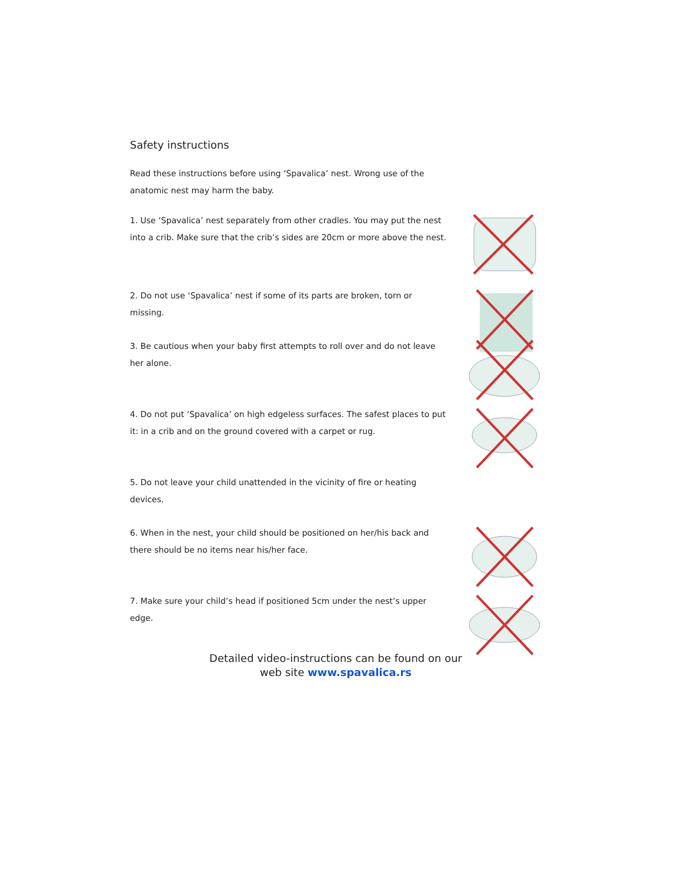Safety instructions
Read these instructions before using ‘Spavalica’ nest. Wrong use of the anatomic nest may harm the baby.
1. Use ‘Spavalica’ nest separately from other cradles. You may put the nest into a crib. Make sure that the crib’s sides are 20cm or more above the nest.
2. Do not use ‘Spavalica’ nest if some of its parts are broken, torn or missing.
3. Be cautious when your baby first attempts to roll over and do not leave her alone.
4. Do not put ‘Spavalica’ on high edgeless surfaces. The safest places to put it: in a crib and on the ground covered with a carpet or rug.
5. Do not leave your child unattended in the vicinity of fire or heating devices.
6. When in the nest, your child should be positioned on her/his back and there should be no items near his/her face.
7. Make sure your child’s head if positioned 5cm under the nest’s upper edge.
Detailed video-instructions can be found on our web site www.spavalica.rs